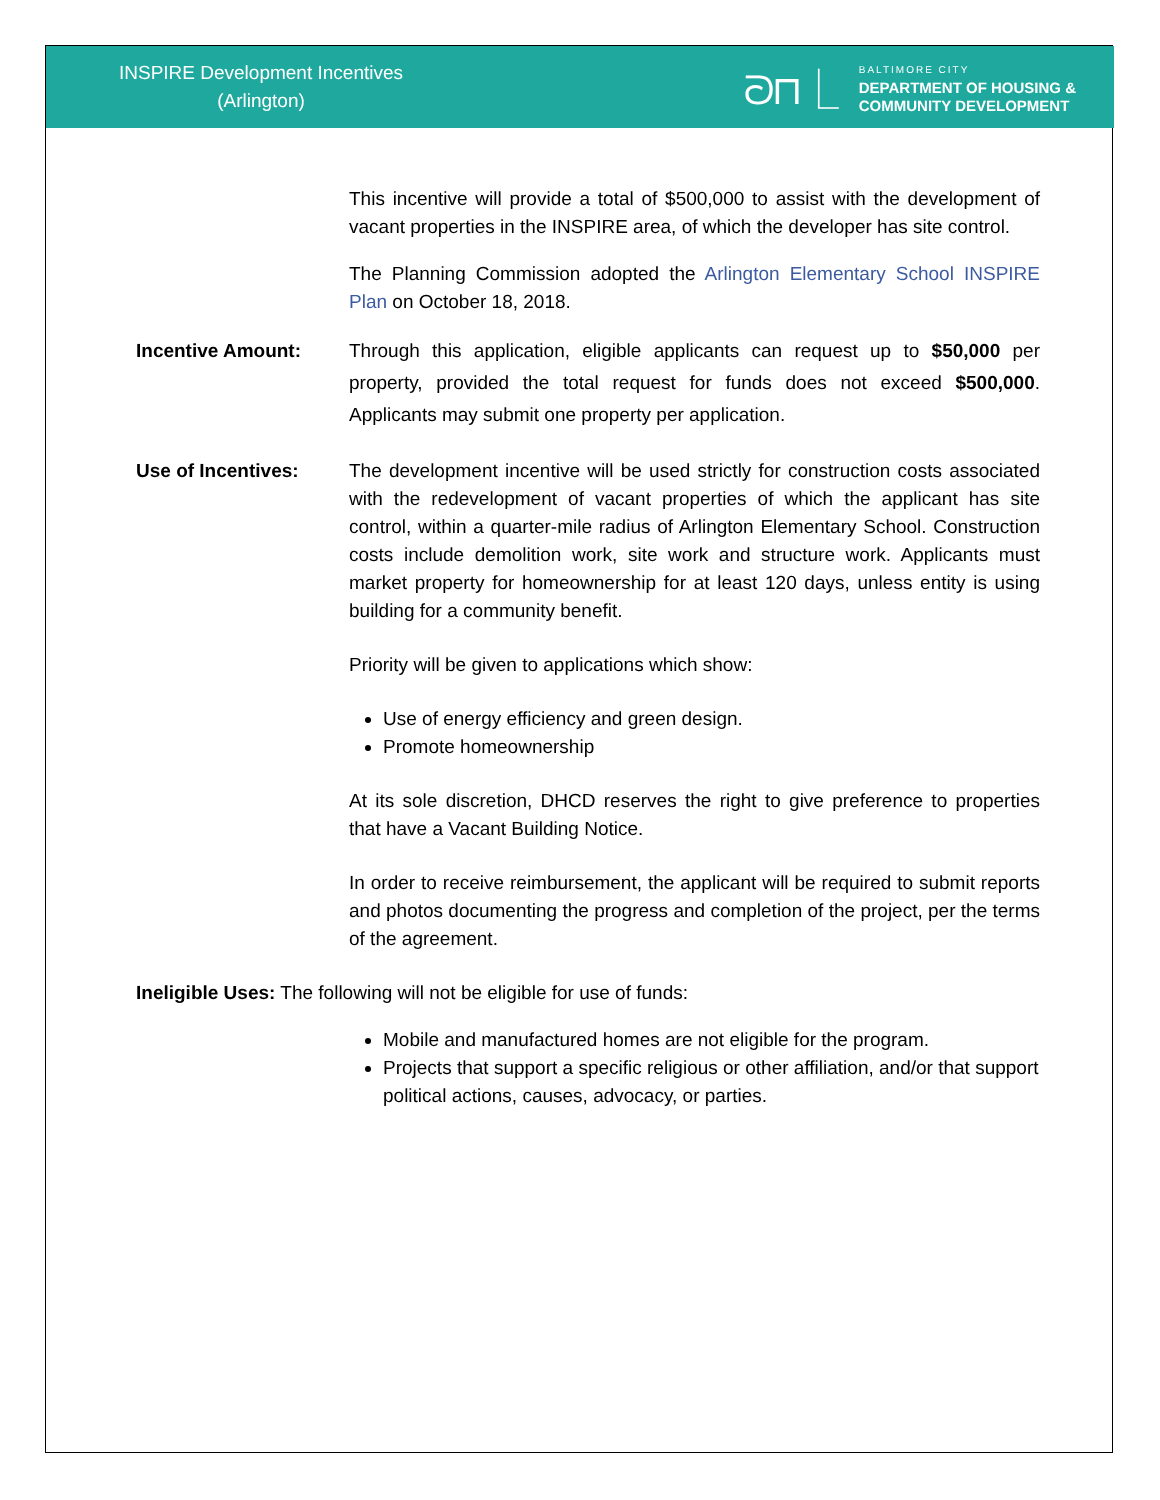INSPIRE Development Incentives
(Arlington)
ᘐ⊓⎿
BALTIMORE CITY
DEPARTMENT OF HOUSING &
COMMUNITY DEVELOPMENT
This incentive will provide a total of $500,000 to assist with the development of vacant properties in the INSPIRE area, of which the developer has site control.
The Planning Commission adopted the Arlington Elementary School INSPIRE Plan on October 18, 2018.
Incentive Amount: Through this application, eligible applicants can request up to $50,000 per property, provided the total request for funds does not exceed $500,000. Applicants may submit one property per application.
Use of Incentives: The development incentive will be used strictly for construction costs associated with the redevelopment of vacant properties of which the applicant has site control, within a quarter-mile radius of Arlington Elementary School. Construction costs include demolition work, site work and structure work. Applicants must market property for homeownership for at least 120 days, unless entity is using building for a community benefit.
Priority will be given to applications which show:
Use of energy efficiency and green design.
Promote homeownership
At its sole discretion, DHCD reserves the right to give preference to properties that have a Vacant Building Notice.
In order to receive reimbursement, the applicant will be required to submit reports and photos documenting the progress and completion of the project, per the terms of the agreement.
Ineligible Uses: The following will not be eligible for use of funds:
Mobile and manufactured homes are not eligible for the program.
Projects that support a specific religious or other affiliation, and/or that support political actions, causes, advocacy, or parties.